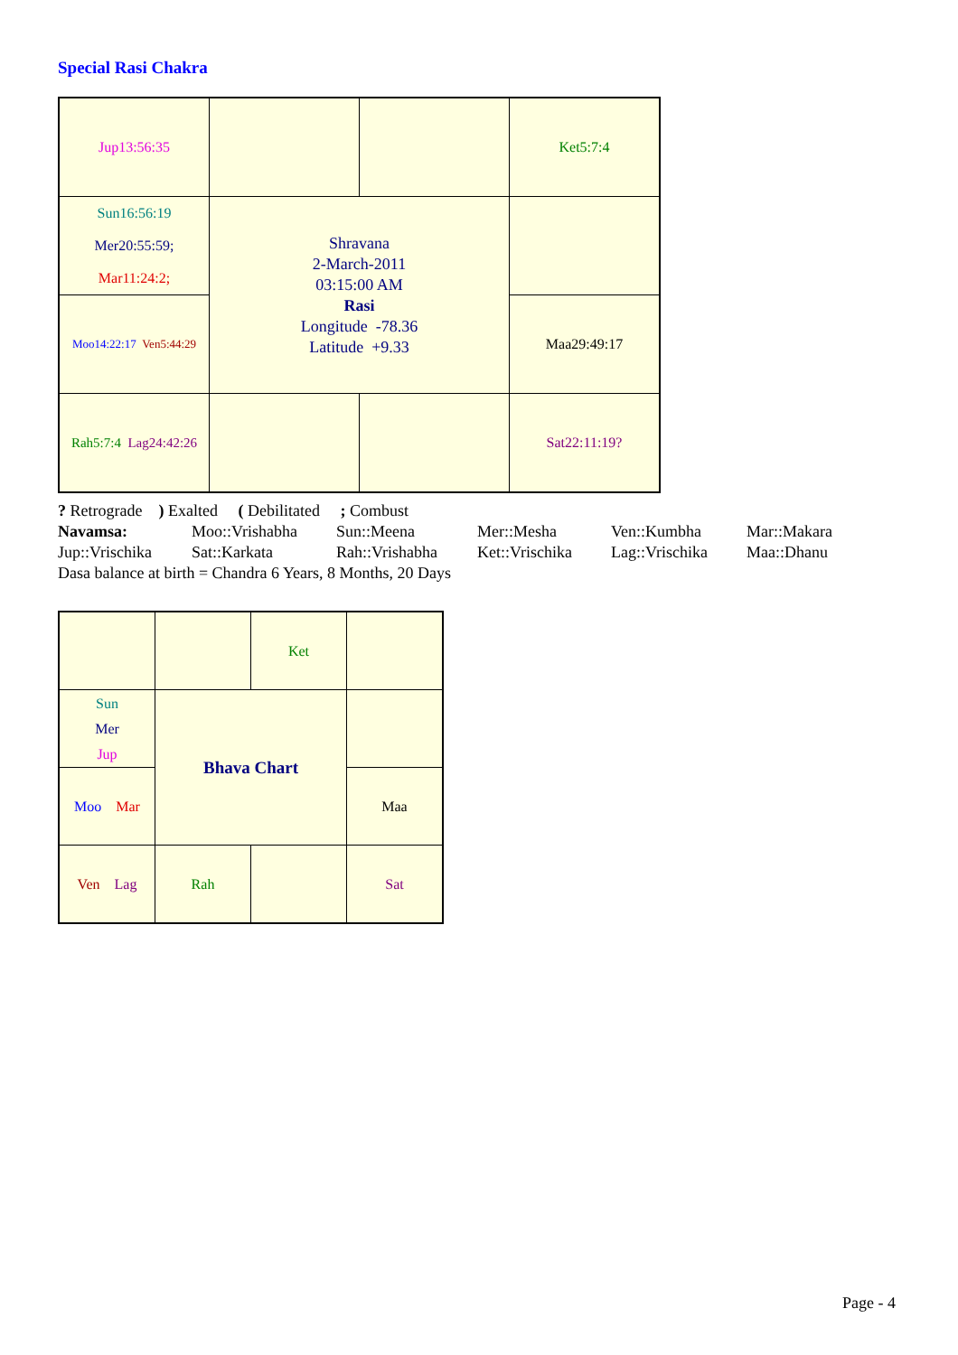Special Rasi Chakra
| Jup13:56:35 | | | Ket5:7:4 |
| Sun16:56:19 Mer20:55:59; Mar11:24:2; | Shravana 2-March-2011 03:15:00 AM Rasi Longitude -78.36 Latitude +9.33 | | |
| Moo14:22:17 Ven5:44:29 | | | Maa29:49:17 |
| Rah5:7:4 Lag24:42:26 | | | Sat22:11:19? |
? Retrograde ) Exalted ( Debilitated ; Combust
| Navamsa: | Moo::Vrishabha | Sun::Meena | Mer::Mesha | Ven::Kumbha | Mar::Makara |
| Jup::Vrischika | Sat::Karkata | Rah::Vrishabha | Ket::Vrischika | Lag::Vrischika | Maa::Dhanu |
Dasa balance at birth = Chandra 6 Years, 8 Months, 20 Days
| | | Ket | |
| Sun Mer Jup | Bhava Chart | | |
| Moo Mar | | | Maa |
| Ven Lag | Rah | | Sat |
Page - 4